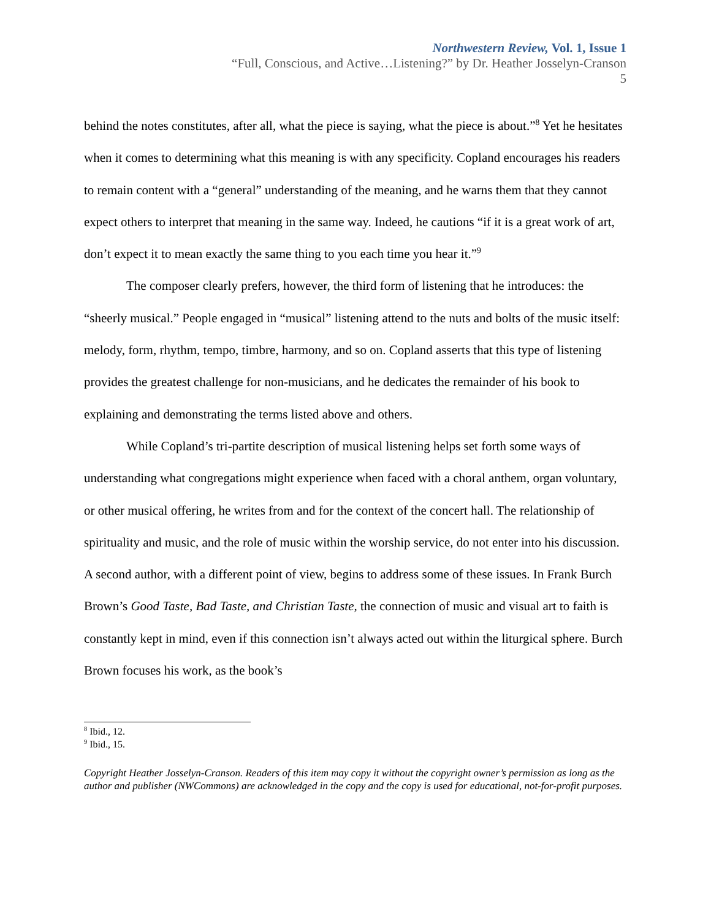Northwestern Review, Vol. 1, Issue 1
“Full, Conscious, and Active…Listening?” by Dr. Heather Josselyn-Cranson
5
behind the notes constitutes, after all, what the piece is saying, what the piece is about.”<sup>8</sup> Yet he hesitates when it comes to determining what this meaning is with any specificity. Copland encourages his readers to remain content with a “general” understanding of the meaning, and he warns them that they cannot expect others to interpret that meaning in the same way. Indeed, he cautions “if it is a great work of art, don’t expect it to mean exactly the same thing to you each time you hear it.”<sup>9</sup>
The composer clearly prefers, however, the third form of listening that he introduces: the “sheerly musical.” People engaged in “musical” listening attend to the nuts and bolts of the music itself: melody, form, rhythm, tempo, timbre, harmony, and so on. Copland asserts that this type of listening provides the greatest challenge for non-musicians, and he dedicates the remainder of his book to explaining and demonstrating the terms listed above and others.
While Copland’s tri-partite description of musical listening helps set forth some ways of understanding what congregations might experience when faced with a choral anthem, organ voluntary, or other musical offering, he writes from and for the context of the concert hall. The relationship of spirituality and music, and the role of music within the worship service, do not enter into his discussion. A second author, with a different point of view, begins to address some of these issues. In Frank Burch Brown’s Good Taste, Bad Taste, and Christian Taste, the connection of music and visual art to faith is constantly kept in mind, even if this connection isn’t always acted out within the liturgical sphere. Burch Brown focuses his work, as the book’s
<sup>8</sup> Ibid., 12.
<sup>9</sup> Ibid., 15.
Copyright Heather Josselyn-Cranson. Readers of this item may copy it without the copyright owner’s permission as long as the author and publisher (NWCommons) are acknowledged in the copy and the copy is used for educational, not-for-profit purposes.